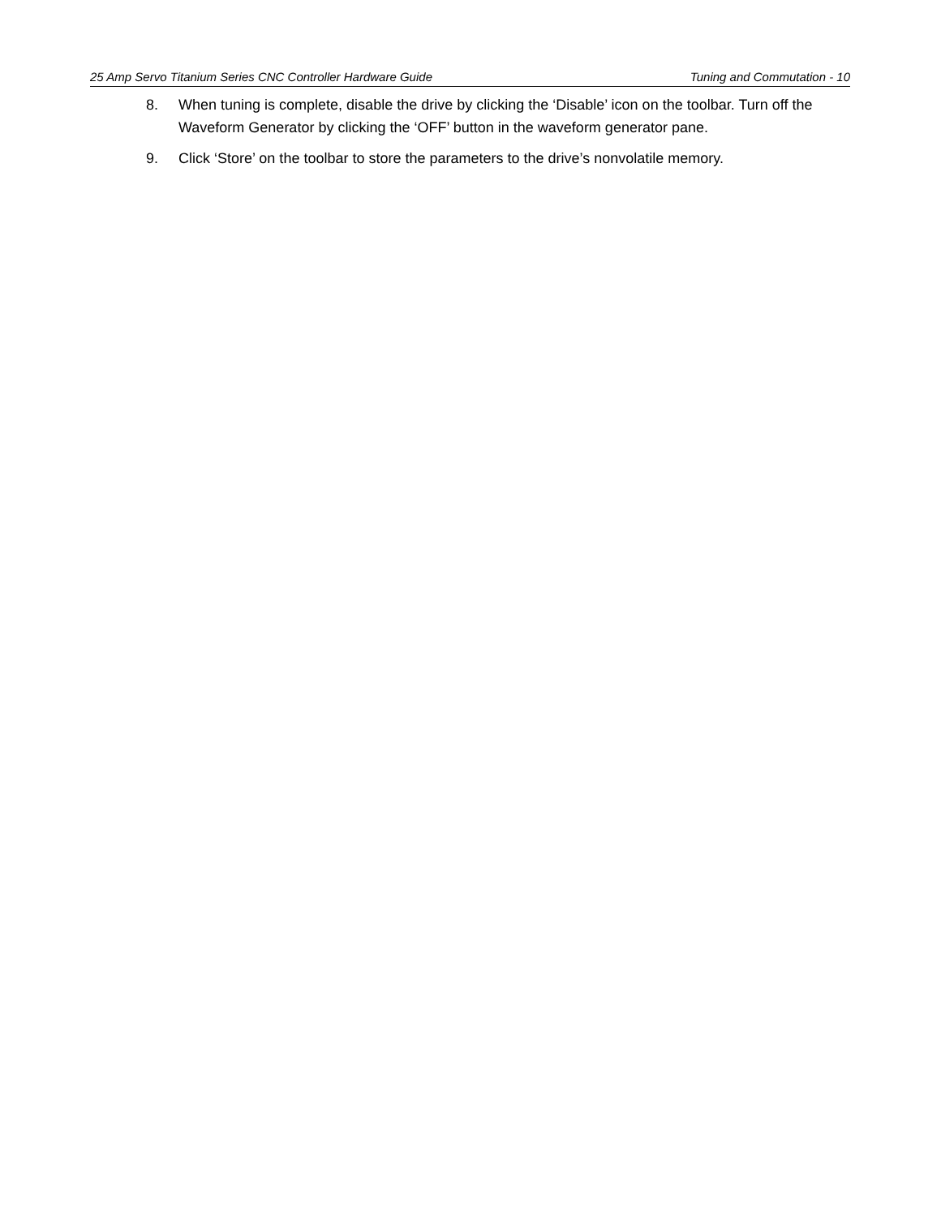25 Amp Servo Titanium Series CNC Controller Hardware Guide Tuning and Commutation - 10
8. When tuning is complete, disable the drive by clicking the ‘Disable’ icon on the toolbar. Turn off the Waveform Generator by clicking the ‘OFF’ button in the waveform generator pane.
9. Click ‘Store’ on the toolbar to store the parameters to the drive’s nonvolatile memory.